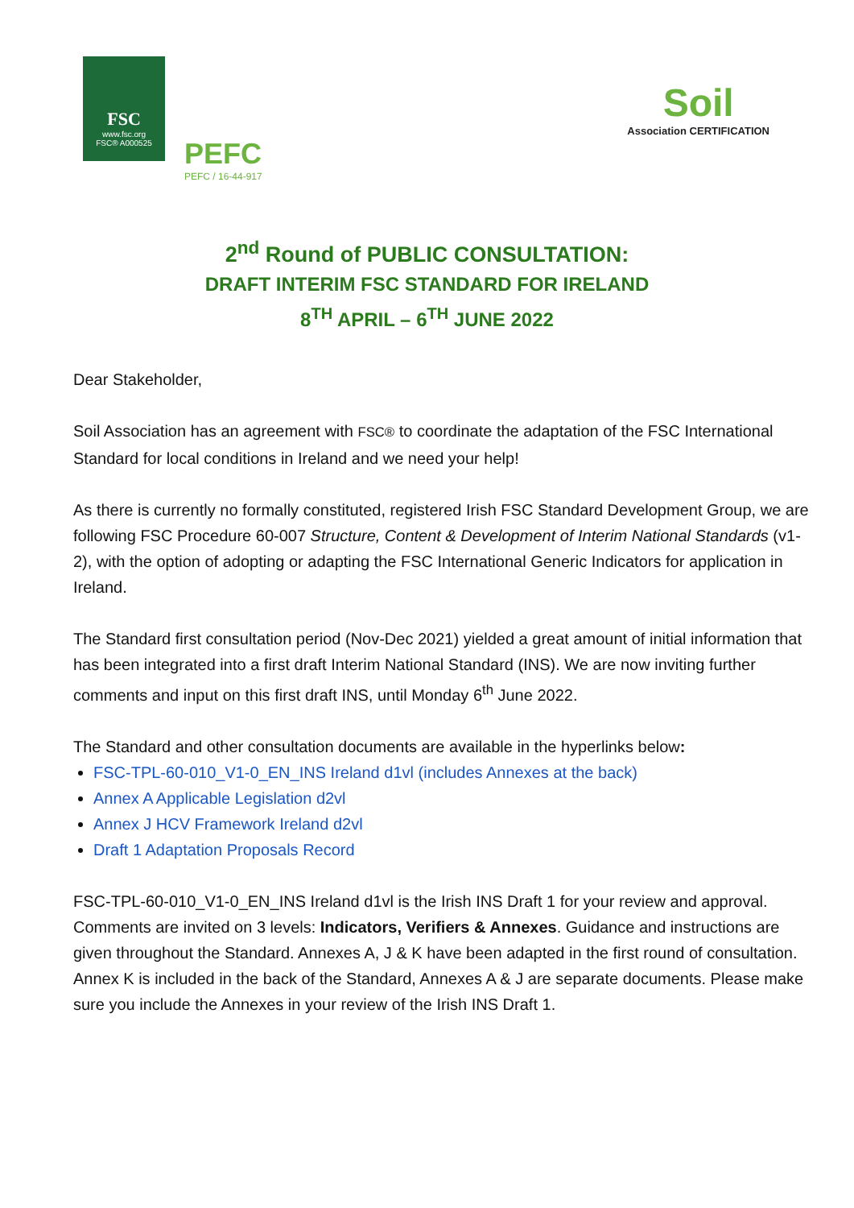FSC
www.fsc.org
FSC® A000525
PEFC
PEFC / 16-44-917
Soil
Association CERTIFICATION
2<sup>nd</sup> Round of PUBLIC CONSULTATION:
DRAFT INTERIM FSC STANDARD FOR IRELAND
8<sup>TH</sup> APRIL – 6<sup>TH</sup> JUNE 2022
Dear Stakeholder,
Soil Association has an agreement with FSC® to coordinate the adaptation of the FSC International Standard for local conditions in Ireland and we need your help!
As there is currently no formally constituted, registered Irish FSC Standard Development Group, we are following FSC Procedure 60-007 Structure, Content & Development of Interim National Standards (v1-2), with the option of adopting or adapting the FSC International Generic Indicators for application in Ireland.
The Standard first consultation period (Nov-Dec 2021) yielded a great amount of initial information that has been integrated into a first draft Interim National Standard (INS). We are now inviting further comments and input on this first draft INS, until Monday 6<sup>th</sup> June 2022.
The Standard and other consultation documents are available in the hyperlinks below:
FSC-TPL-60-010_V1-0_EN_INS Ireland d1vl (includes Annexes at the back)
Annex A Applicable Legislation d2vl
Annex J HCV Framework Ireland d2vl
Draft 1 Adaptation Proposals Record
FSC-TPL-60-010_V1-0_EN_INS Ireland d1vl is the Irish INS Draft 1 for your review and approval. Comments are invited on 3 levels: Indicators, Verifiers & Annexes. Guidance and instructions are given throughout the Standard. Annexes A, J & K have been adapted in the first round of consultation. Annex K is included in the back of the Standard, Annexes A & J are separate documents. Please make sure you include the Annexes in your review of the Irish INS Draft 1.